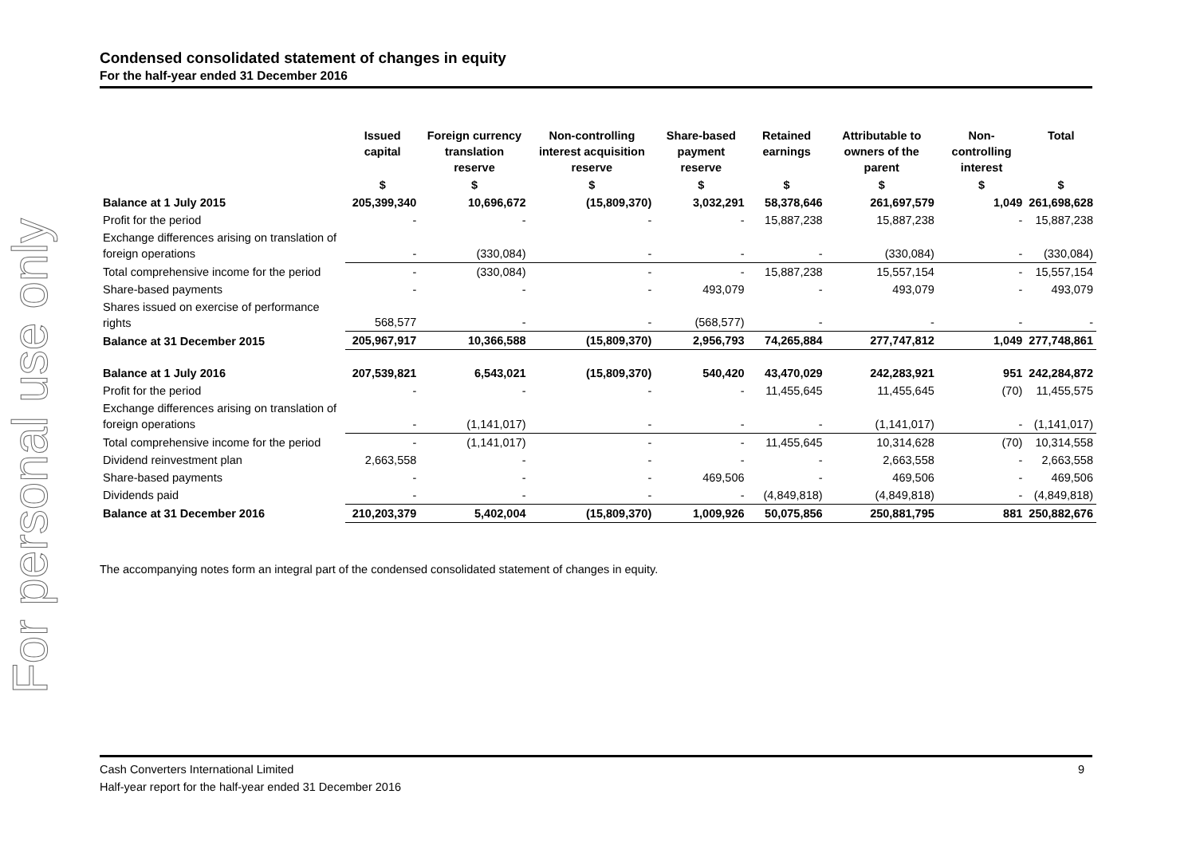For personal use only
Condensed consolidated statement of changes in equity
For the half-year ended 31 December 2016
| | Issued capital | Foreign currency translation reserve | Non-controlling interest acquisition reserve | Share-based payment reserve | Retained earnings | Attributable to owners of the parent | Non-controlling interest | Total |
| --- | --- | --- | --- | --- | --- | --- | --- | --- |
| | $ | $ | $ | $ | $ | $ | $ | $ |
| Balance at 1 July 2015 | 205,399,340 | 10,696,672 | (15,809,370) | 3,032,291 | 58,378,646 | 261,697,579 | 1,049 | 261,698,628 |
| Profit for the period | - | - | - | - | 15,887,238 | 15,887,238 | - | 15,887,238 |
| Exchange differences arising on translation of foreign operations | - | (330,084) | - | - | - | (330,084) | - | (330,084) |
| Total comprehensive income for the period | - | (330,084) | - | - | 15,887,238 | 15,557,154 | - | 15,557,154 |
| Share-based payments | - | - | - | 493,079 | - | 493,079 | - | 493,079 |
| Shares issued on exercise of performance rights | 568,577 | - | - | (568,577) | - | - | - | - |
| Balance at 31 December 2015 | 205,967,917 | 10,366,588 | (15,809,370) | 2,956,793 | 74,265,884 | 277,747,812 | 1,049 | 277,748,861 |
| Balance at 1 July 2016 | 207,539,821 | 6,543,021 | (15,809,370) | 540,420 | 43,470,029 | 242,283,921 | 951 | 242,284,872 |
| Profit for the period | - | - | - | - | 11,455,645 | 11,455,645 | (70) | 11,455,575 |
| Exchange differences arising on translation of foreign operations | - | (1,141,017) | - | - | - | (1,141,017) | - | (1,141,017) |
| Total comprehensive income for the period | - | (1,141,017) | - | - | 11,455,645 | 10,314,628 | (70) | 10,314,558 |
| Dividend reinvestment plan | 2,663,558 | - | - | - | - | 2,663,558 | - | 2,663,558 |
| Share-based payments | - | - | - | 469,506 | - | 469,506 | - | 469,506 |
| Dividends paid | - | - | - | - | (4,849,818) | (4,849,818) | - | (4,849,818) |
| Balance at 31 December 2016 | 210,203,379 | 5,402,004 | (15,809,370) | 1,009,926 | 50,075,856 | 250,881,795 | 881 | 250,882,676 |
The accompanying notes form an integral part of the condensed consolidated statement of changes in equity.
9 Cash Converters International Limited
Half-year report for the half-year ended 31 December 2016